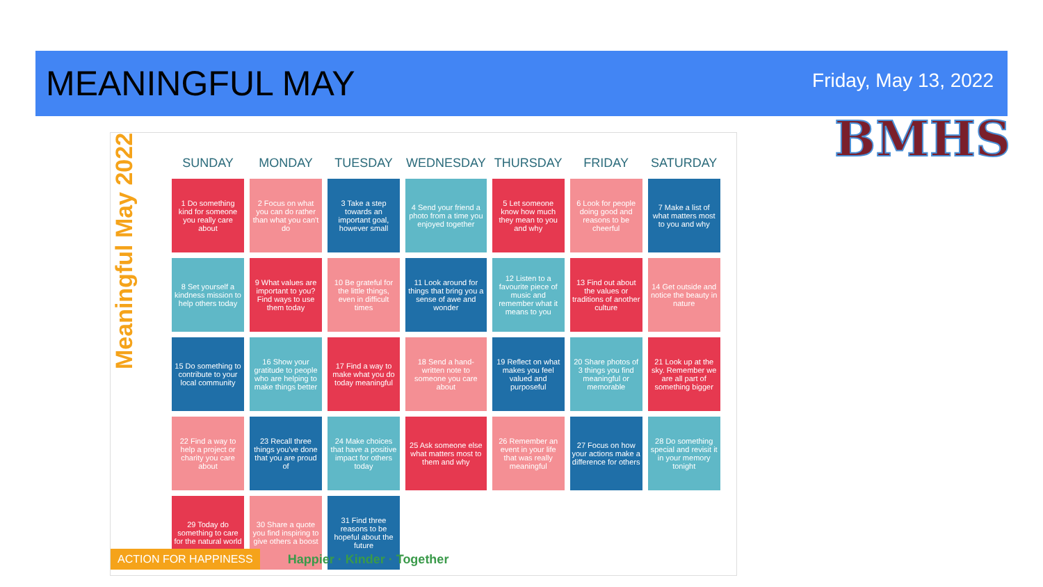MEANINGFUL MAY
Friday, May 13, 2022
BMHS
Meaningful May 2022
| SUNDAY | MONDAY | TUESDAY | WEDNESDAY | THURSDAY | FRIDAY | SATURDAY |
| --- | --- | --- | --- | --- | --- | --- |
| 1 Do something kind for someone you really care about | 2 Focus on what you can do rather than what you can't do | 3 Take a step towards an important goal, however small | 4 Send your friend a photo from a time you enjoyed together | 5 Let someone know how much they mean to you and why | 6 Look for people doing good and reasons to be cheerful | 7 Make a list of what matters most to you and why |
| 8 Set yourself a kindness mission to help others today | 9 What values are important to you? Find ways to use them today | 10 Be grateful for the little things, even in difficult times | 11 Look around for things that bring you a sense of awe and wonder | 12 Listen to a favourite piece of music and remember what it means to you | 13 Find out about the values or traditions of another culture | 14 Get outside and notice the beauty in nature |
| 15 Do something to contribute to your local community | 16 Show your gratitude to people who are helping to make things better | 17 Find a way to make what you do today meaningful | 18 Send a hand-written note to someone you care about | 19 Reflect on what makes you feel valued and purposeful | 20 Share photos of 3 things you find meaningful or memorable | 21 Look up at the sky. Remember we are all part of something bigger |
| 22 Find a way to help a project or charity you care about | 23 Recall three things you've done that you are proud of | 24 Make choices that have a positive impact for others today | 25 Ask someone else what matters most to them and why | 26 Remember an event in your life that was really meaningful | 27 Focus on how your actions make a difference for others | 28 Do something special and revisit it in your memory tonight |
| 29 Today do something to care for the natural world | 30 Share a quote you find inspiring to give others a boost | 31 Find three reasons to be hopeful about the future | | | | |
ACTION FOR HAPPINESS Happier · Kinder · Together